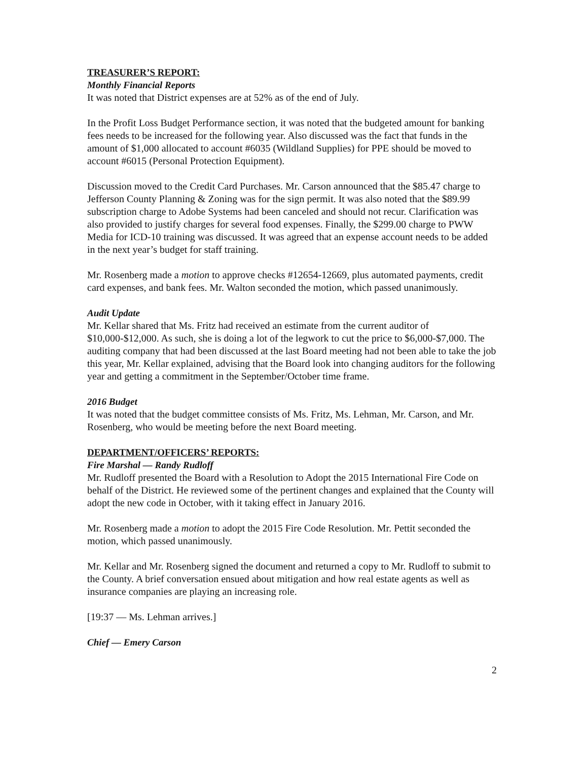TREASURER’S REPORT:
Monthly Financial Reports
It was noted that District expenses are at 52% as of the end of July.
In the Profit Loss Budget Performance section, it was noted that the budgeted amount for banking fees needs to be increased for the following year. Also discussed was the fact that funds in the amount of $1,000 allocated to account #6035 (Wildland Supplies) for PPE should be moved to account #6015 (Personal Protection Equipment).
Discussion moved to the Credit Card Purchases. Mr. Carson announced that the $85.47 charge to Jefferson County Planning & Zoning was for the sign permit. It was also noted that the $89.99 subscription charge to Adobe Systems had been canceled and should not recur. Clarification was also provided to justify charges for several food expenses. Finally, the $299.00 charge to PWW Media for ICD-10 training was discussed. It was agreed that an expense account needs to be added in the next year’s budget for staff training.
Mr. Rosenberg made a motion to approve checks #12654-12669, plus automated payments, credit card expenses, and bank fees. Mr. Walton seconded the motion, which passed unanimously.
Audit Update
Mr. Kellar shared that Ms. Fritz had received an estimate from the current auditor of $10,000-$12,000. As such, she is doing a lot of the legwork to cut the price to $6,000-$7,000. The auditing company that had been discussed at the last Board meeting had not been able to take the job this year, Mr. Kellar explained, advising that the Board look into changing auditors for the following year and getting a commitment in the September/October time frame.
2016 Budget
It was noted that the budget committee consists of Ms. Fritz, Ms. Lehman, Mr. Carson, and Mr. Rosenberg, who would be meeting before the next Board meeting.
DEPARTMENT/OFFICERS’ REPORTS:
Fire Marshal — Randy Rudloff
Mr. Rudloff presented the Board with a Resolution to Adopt the 2015 International Fire Code on behalf of the District. He reviewed some of the pertinent changes and explained that the County will adopt the new code in October, with it taking effect in January 2016.
Mr. Rosenberg made a motion to adopt the 2015 Fire Code Resolution. Mr. Pettit seconded the motion, which passed unanimously.
Mr. Kellar and Mr. Rosenberg signed the document and returned a copy to Mr. Rudloff to submit to the County. A brief conversation ensued about mitigation and how real estate agents as well as insurance companies are playing an increasing role.
[19:37 — Ms. Lehman arrives.]
Chief — Emery Carson
2